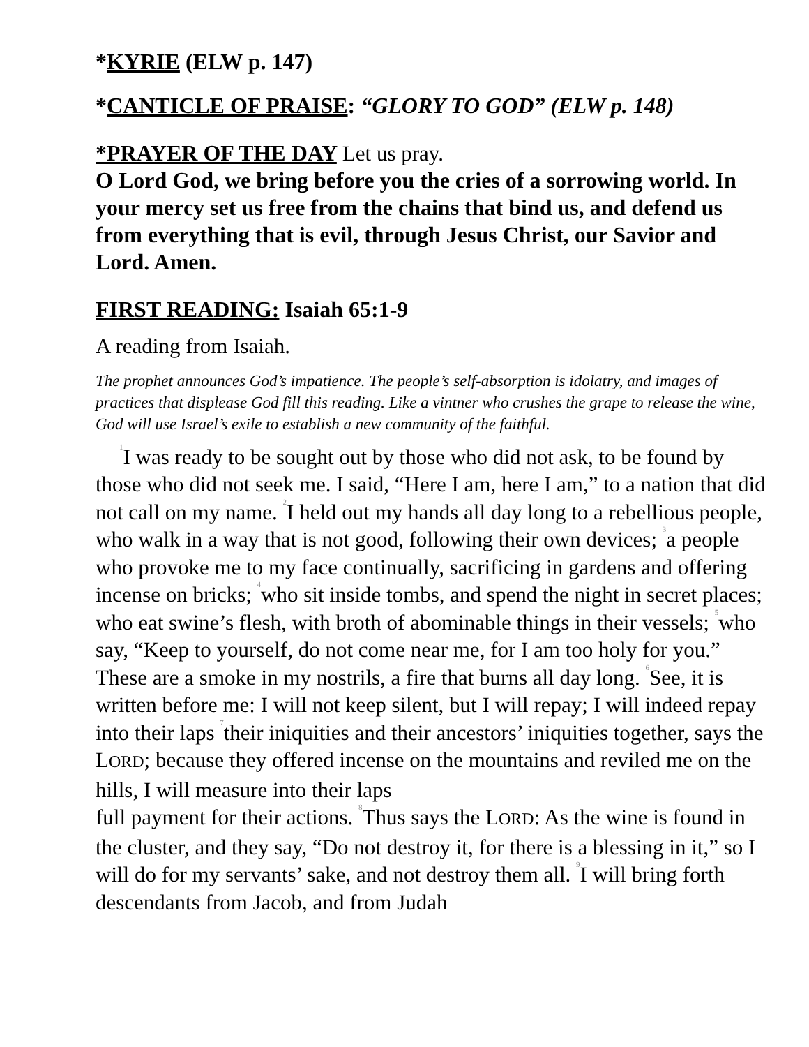*KYRIE (ELW p. 147)
*CANTICLE OF PRAISE: “GLORY TO GOD” (ELW p. 148)
*PRAYER OF THE DAY Let us pray.
O Lord God, we bring before you the cries of a sorrowing world. In your mercy set us free from the chains that bind us, and defend us from everything that is evil, through Jesus Christ, our Savior and Lord. Amen.
FIRST READING: Isaiah 65:1-9
A reading from Isaiah.
The prophet announces God’s impatience. The people’s self-absorption is idolatry, and images of practices that displease God fill this reading. Like a vintner who crushes the grape to release the wine, God will use Israel’s exile to establish a new community of the faithful.
<sup>1</sup> I was ready to be sought out by those who did not ask, to be found by those who did not seek me. I said, “Here I am, here I am,” to a nation that did not call on my name. <sup>2</sup>I held out my hands all day long to a rebellious people, who walk in a way that is not good, following their own devices; <sup>3</sup>a people who provoke me to my face continually, sacrificing in gardens and offering incense on bricks; <sup>4</sup>who sit inside tombs, and spend the night in secret places; who eat swine’s flesh, with broth of abominable things in their vessels; <sup>5</sup>who say, “Keep to yourself, do not come near me, for I am too holy for you.” These are a smoke in my nostrils, a fire that burns all day long. <sup>6</sup>See, it is written before me: I will not keep silent, but I will repay; I will indeed repay into their laps <sup>7</sup>their iniquities and their ancestors’ iniquities together, says the LORD; because they offered incense on the mountains and reviled me on the hills, I will measure into their laps
full payment for their actions. <sup>8</sup>Thus says the LORD: As the wine is found in the cluster, and they say, “Do not destroy it, for there is a blessing in it,” so I will do for my servants’ sake, and not destroy them all. <sup>9</sup>I will bring forth descendants from Jacob, and from Judah